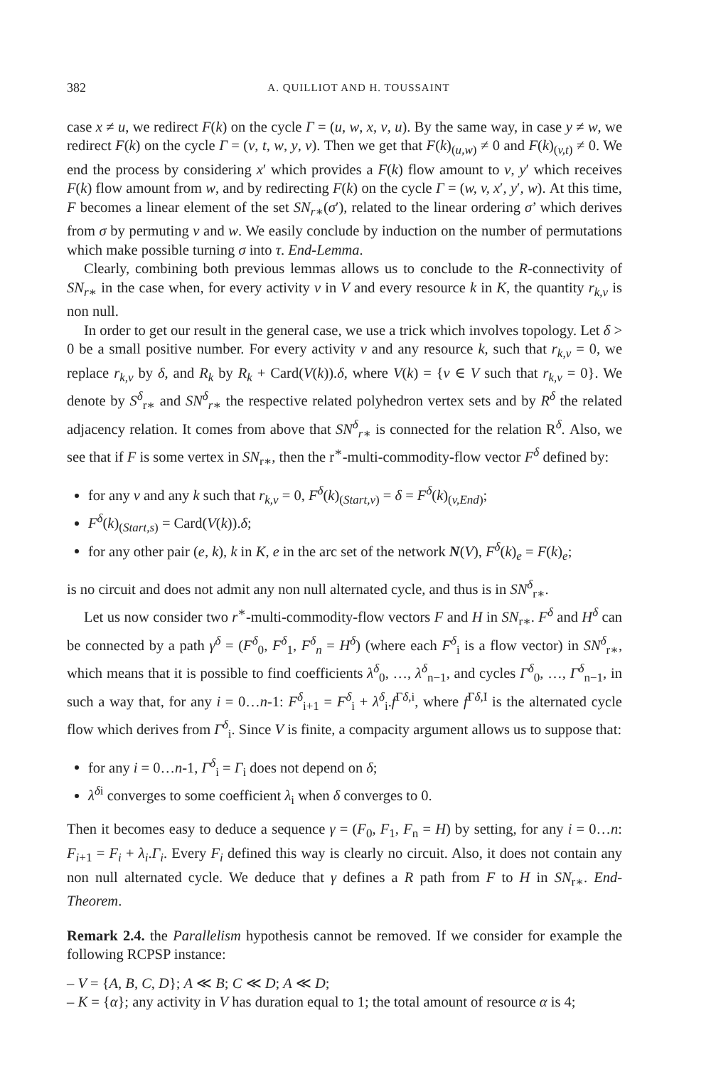382 A. QUILLIOT AND H. TOUSSAINT
case x ≠ u, we redirect F(k) on the cycle Γ = (u, w, x, v, u). By the same way, in case y ≠ w, we redirect F(k) on the cycle Γ = (v, t, w, y, v). Then we get that F(k)<sub>(u,w)</sub> ≠ 0 and F(k)<sub>(v,t)</sub> ≠ 0. We end the process by considering x′ which provides a F(k) flow amount to v, y′ which receives F(k) flow amount from w, and by redirecting F(k) on the cycle Γ = (w, v, x′, y′, w). At this time, F becomes a linear element of the set SN<sub>r∗</sub>(σ′), related to the linear ordering σ’ which derives from σ by permuting v and w. We easily conclude by induction on the number of permutations which make possible turning σ into τ. End-Lemma.
Clearly, combining both previous lemmas allows us to conclude to the R-connectivity of SN<sub>r∗</sub> in the case when, for every activity v in V and every resource k in K, the quantity r<sub>k,v</sub> is non null.
In order to get our result in the general case, we use a trick which involves topology. Let δ > 0 be a small positive number. For every activity v and any resource k, such that r<sub>k,v</sub> = 0, we replace r<sub>k,v</sub> by δ, and R<sub>k</sub> by R<sub>k</sub> + Card(V(k)).δ, where V(k) = {v ∈ V such that r<sub>k,v</sub> = 0}. We denote by S<sup>δ</sup><sub>r∗</sub> and SN<sup>δ</sup><sub>r∗</sub> the respective related polyhedron vertex sets and by R<sup>δ</sup> the related adjacency relation. It comes from above that SN<sup>δ</sup><sub>r∗</sub> is connected for the relation R<sup>δ</sup>. Also, we see that if F is some vertex in SN<sub>r∗</sub>, then the r<sup>∗</sup>-multi-commodity-flow vector F<sup>δ</sup> defined by:
for any v and any k such that r<sub>k,v</sub> = 0, F<sup>δ</sup>(k)<sub>(Start,v)</sub> = δ = F<sup>δ</sup>(k)<sub>(v,End)</sub>;
F<sup>δ</sup>(k)<sub>(Start,s)</sub> = Card(V(k)).δ;
for any other pair (e, k), k in K, e in the arc set of the network N(V), F<sup>δ</sup>(k)<sub>e</sub> = F(k)<sub>e</sub>;
is no circuit and does not admit any non null alternated cycle, and thus is in SN<sup>δ</sup><sub>r∗</sub>.
Let us now consider two r<sup>∗</sup>-multi-commodity-flow vectors F and H in SN<sub>r∗</sub>. F<sup>δ</sup> and H<sup>δ</sup> can be connected by a path γ<sup>δ</sup> = (F<sup>δ</sup><sub>0</sub>, F<sup>δ</sup><sub>1</sub>, F<sup>δ</sup><sub>n</sub> = H<sup>δ</sup>) (where each F<sup>δ</sup><sub>i</sub> is a flow vector) in SN<sup>δ</sup><sub>r∗</sub>, which means that it is possible to find coefficients λ<sup>δ</sup><sub>0</sub>, …, λ<sup>δ</sup><sub>n−1</sub>, and cycles Γ<sup>δ</sup><sub>0</sub>, …, Γ<sup>δ</sup><sub>n−1</sub>, in such a way that, for any i = 0…n-1: F<sup>δ</sup><sub>i+1</sub> = F<sup>δ</sup><sub>i</sub> + λ<sup>δ</sup><sub>i</sub>.f<sup>Γδ,i</sup>, where f<sup>Γδ,I</sup> is the alternated cycle flow which derives from Γ<sup>δ</sup><sub>i</sub>. Since V is finite, a compacity argument allows us to suppose that:
for any i = 0…n-1, Γ<sup>δ</sup><sub>i</sub> = Γ<sub>i</sub> does not depend on δ;
λ<sup>δi</sup> converges to some coefficient λ<sub>i</sub> when δ converges to 0.
Then it becomes easy to deduce a sequence γ = (F<sub>0</sub>, F<sub>1</sub>, F<sub>n</sub> = H) by setting, for any i = 0…n: F<sub>i+1</sub> = F<sub>i</sub> + λ<sub>i</sub>.Γ<sub>i</sub>. Every F<sub>i</sub> defined this way is clearly no circuit. Also, it does not contain any non null alternated cycle. We deduce that γ defines a R path from F to H in SN<sub>r∗</sub>. End-Theorem.
Remark 2.4. the Parallelism hypothesis cannot be removed. If we consider for example the following RCPSP instance:
– V = {A, B, C, D}; A ≪ B; C ≪ D; A ≪ D;
– K = {α}; any activity in V has duration equal to 1; the total amount of resource α is 4;